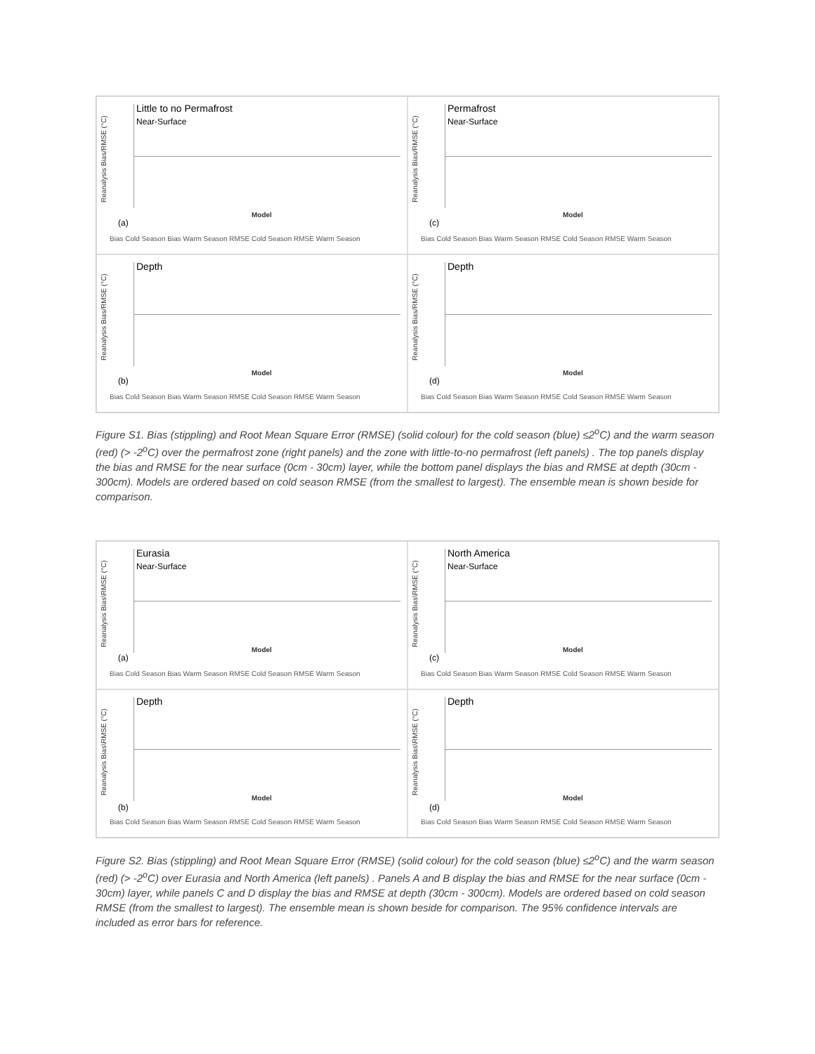Reanalysis Bias/RMSE (°C)
Little to no Permafrost
Near-Surface
Model
(a)
Bias Cold Season Bias Warm Season RMSE Cold Season RMSE Warm Season
Reanalysis Bias/RMSE (°C)
Permafrost
Near-Surface
Model
(c)
Bias Cold Season Bias Warm Season RMSE Cold Season RMSE Warm Season
Reanalysis Bias/RMSE (°C)
Depth
Model
(b)
Bias Cold Season Bias Warm Season RMSE Cold Season RMSE Warm Season
Reanalysis Bias/RMSE (°C)
Depth
Model
(d)
Bias Cold Season Bias Warm Season RMSE Cold Season RMSE Warm Season
Figure S1. Bias (stippling) and Root Mean Square Error (RMSE) (solid colour) for the cold season (blue) ≤2<sup>o</sup>C) and the warm season (red) (> -2<sup>o</sup>C) over the permafrost zone (right panels) and the zone with little-to-no permafrost (left panels) . The top panels display the bias and RMSE for the near surface (0cm - 30cm) layer, while the bottom panel displays the bias and RMSE at depth (30cm - 300cm). Models are ordered based on cold season RMSE (from the smallest to largest). The ensemble mean is shown beside for comparison.
Reanalysis Bias\RMSE (°C)
Eurasia
Near-Surface
Model
(a)
Bias Cold Season Bias Warm Season RMSE Cold Season RMSE Warm Season
Reanalysis Bias\RMSE (°C)
North America
Near-Surface
Model
(c)
Bias Cold Season Bias Warm Season RMSE Cold Season RMSE Warm Season
Reanalysis Bias\RMSE (°C)
Depth
Model
(b)
Bias Cold Season Bias Warm Season RMSE Cold Season RMSE Warm Season
Reanalysis Bias\RMSE (°C)
Depth
Model
(d)
Bias Cold Season Bias Warm Season RMSE Cold Season RMSE Warm Season
Figure S2. Bias (stippling) and Root Mean Square Error (RMSE) (solid colour) for the cold season (blue) ≤2<sup>o</sup>C) and the warm season (red) (> -2<sup>o</sup>C) over Eurasia and North America (left panels) . Panels A and B display the bias and RMSE for the near surface (0cm - 30cm) layer, while panels C and D display the bias and RMSE at depth (30cm - 300cm). Models are ordered based on cold season RMSE (from the smallest to largest). The ensemble mean is shown beside for comparison. The 95% confidence intervals are included as error bars for reference.